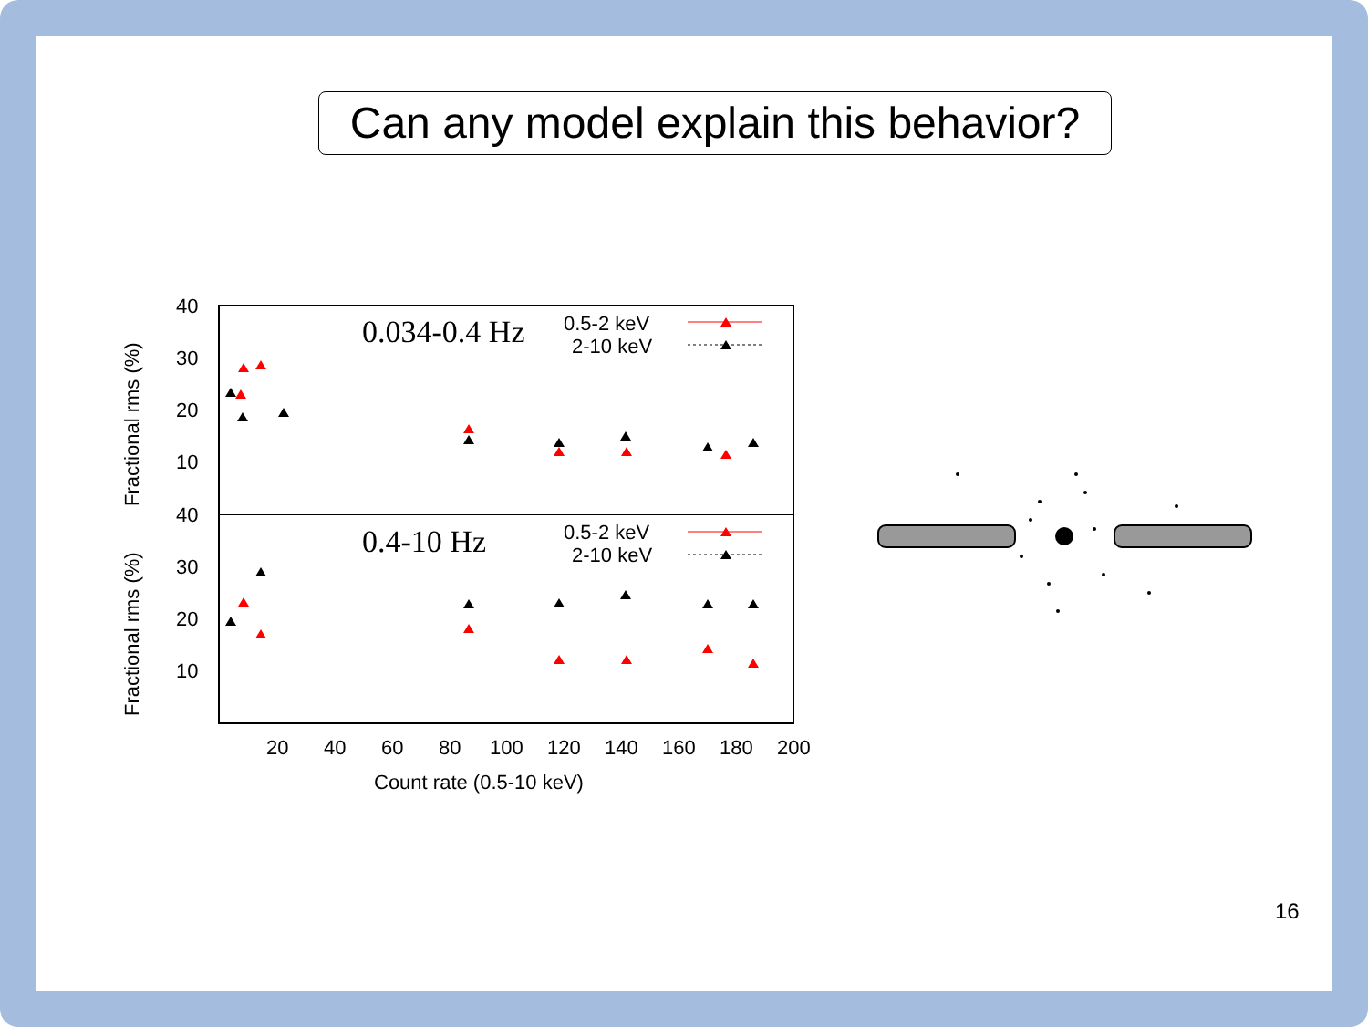Can any model explain this behavior?
40
30
20
10
40
30
20
10
20
40
60
80
100
120
140
160
180
200
Count rate (0.5-10 keV)
0.5-2 keV
2-10 keV
0.5-2 keV
2-10 keV
0.034-0.4 Hz
0.4-10 Hz
Fractional rms (%)
Fractional rms (%)
16